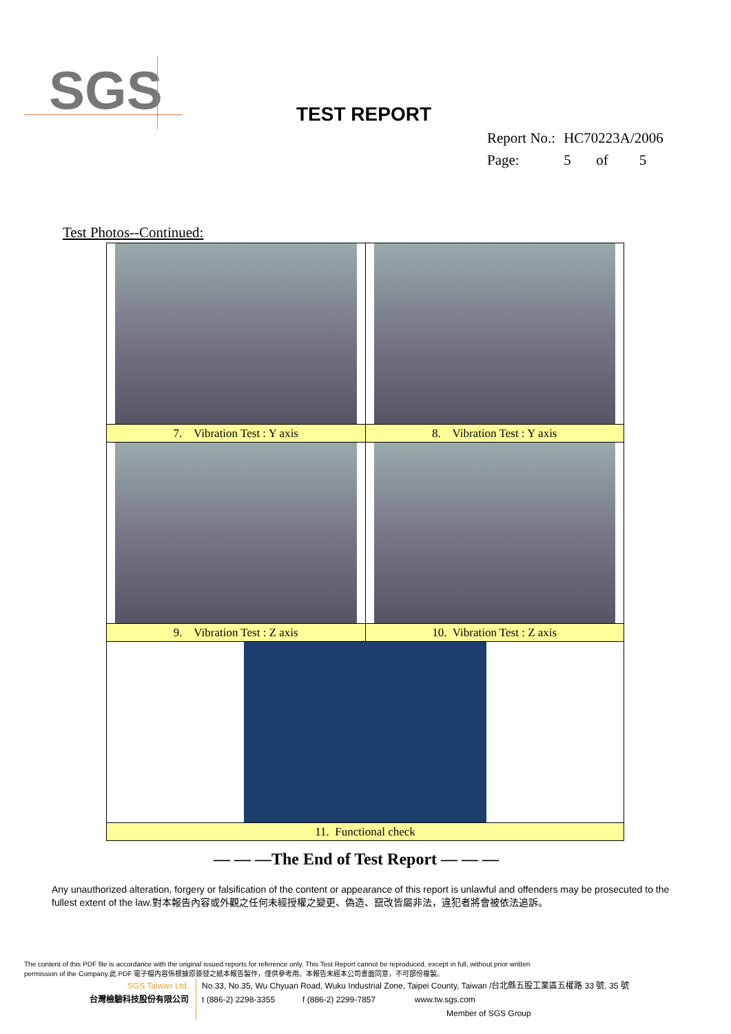SGS
TEST REPORT
| Report No.: | HC70223A/2006 | | |
| Page: | 5 | of | 5 |
Test Photos--Continued:
| 7. Vibration Test : Y axis | 8. Vibration Test : Y axis |
| 9. Vibration Test : Z axis | 10. Vibration Test : Z axis |
| 11. Functional check | |
— — —The End of Test Report — — —
Any unauthorized alteration, forgery or falsification of the content or appearance of this report is unlawful and offenders may be prosecuted to the fullest extent of the law.對本報告內容或外觀之任何未經授權之變更、偽造、竄改皆屬非法，違犯者將會被依法追訴。
The content of this PDF file is accordance with the original issued reports for reference only. This Test Report cannot be reproduced, except in full, without prior written permission of the Company.此 PDF 電子檔內容係根據原簽發之紙本報告製作，僅供參考用。本報告未經本公司書面同意，不可部份複製。
SGS Taiwan Ltd.
台灣檢驗科技股份有限公司
No.33, No.35, Wu Chyuan Road, Wuku Industrial Zone, Taipei County, Taiwan /台北縣五股工業區五權路 33 號, 35 號
t (886-2) 2298-3355 f (886-2) 2299-7857 www.tw.sgs.com
Member of SGS Group